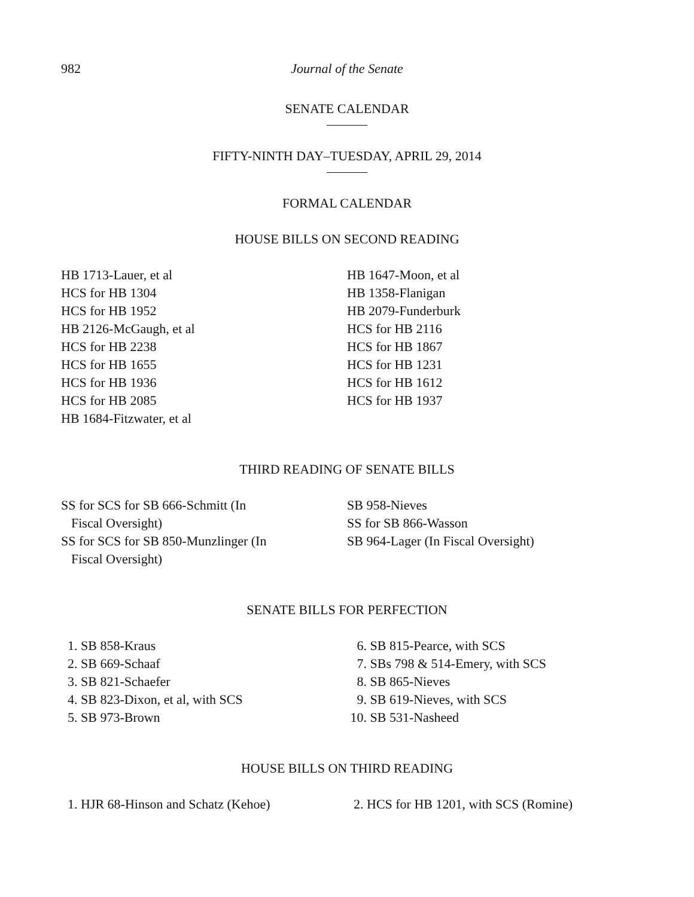982 Journal of the Senate
SENATE CALENDAR
FIFTY-NINTH DAY–TUESDAY, APRIL 29, 2014
FORMAL CALENDAR
HOUSE BILLS ON SECOND READING
HB 1713-Lauer, et al
HCS for HB 1304
HCS for HB 1952
HB 2126-McGaugh, et al
HCS for HB 2238
HCS for HB 1655
HCS for HB 1936
HCS for HB 2085
HB 1684-Fitzwater, et al
HB 1647-Moon, et al
HB 1358-Flanigan
HB 2079-Funderburk
HCS for HB 2116
HCS for HB 1867
HCS for HB 1231
HCS for HB 1612
HCS for HB 1937
THIRD READING OF SENATE BILLS
SS for SCS for SB 666-Schmitt (In
Fiscal Oversight)
SS for SCS for SB 850-Munzlinger (In
Fiscal Oversight)
SB 958-Nieves
SS for SB 866-Wasson
SB 964-Lager (In Fiscal Oversight)
SENATE BILLS FOR PERFECTION
1. SB 858-Kraus
2. SB 669-Schaaf
3. SB 821-Schaefer
4. SB 823-Dixon, et al, with SCS
5. SB 973-Brown
6. SB 815-Pearce, with SCS
7. SBs 798 & 514-Emery, with SCS
8. SB 865-Nieves
9. SB 619-Nieves, with SCS
10. SB 531-Nasheed
HOUSE BILLS ON THIRD READING
1. HJR 68-Hinson and Schatz (Kehoe) 2. HCS for HB 1201, with SCS (Romine)